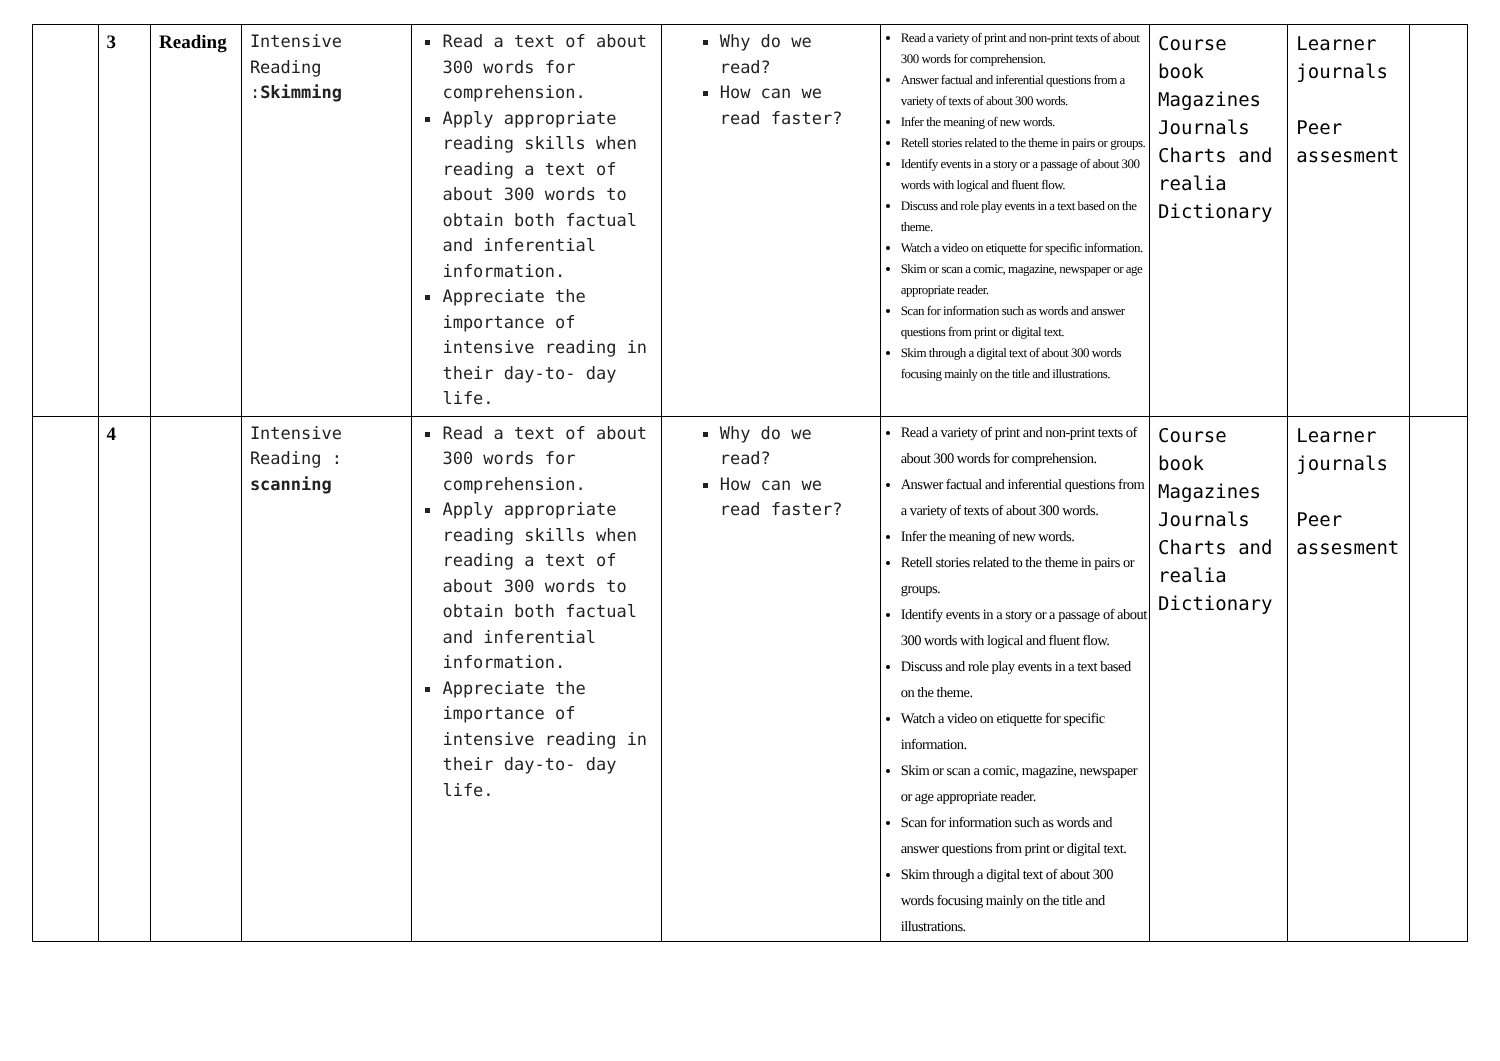| | 3 | Reading | Intensive Reading : Skimming | Read a text of about 300 words for comprehension. Apply appropriate reading skills when reading a text of about 300 words to obtain both factual and inferential information. Appreciate the importance of intensive reading in their day-to- day life. | Why do we read? How can we read faster? | Read a variety of print and non-print texts of about 300 words for comprehension. Answer factual and inferential questions from a variety of texts of about 300 words. Infer the meaning of new words. Retell stories related to the theme in pairs or groups. Identify events in a story or a passage of about 300 words with logical and fluent flow. Discuss and role play events in a text based on the theme. Watch a video on etiquette for specific information. Skim or scan a comic, magazine, newspaper or age appropriate reader. Scan for information such as words and answer questions from print or digital text. Skim through a digital text of about 300 words focusing mainly on the title and illustrations. | Course book Magazines Journals Charts and realia Dictionary | Learner journals Peer assesment | |
| | 4 | | Intensive Reading : scanning | Read a text of about 300 words for comprehension. Apply appropriate reading skills when reading a text of about 300 words to obtain both factual and inferential information. Appreciate the importance of intensive reading in their day-to- day life. | Why do we read? How can we read faster? | Read a variety of print and non-print texts of about 300 words for comprehension. Answer factual and inferential questions from a variety of texts of about 300 words. Infer the meaning of new words. Retell stories related to the theme in pairs or groups. Identify events in a story or a passage of about 300 words with logical and fluent flow. Discuss and role play events in a text based on the theme. Watch a video on etiquette for specific information. Skim or scan a comic, magazine, newspaper or age appropriate reader. Scan for information such as words and answer questions from print or digital text. Skim through a digital text of about 300 words focusing mainly on the title and illustrations. | Course book Magazines Journals Charts and realia Dictionary | Learner journals Peer assesment | |